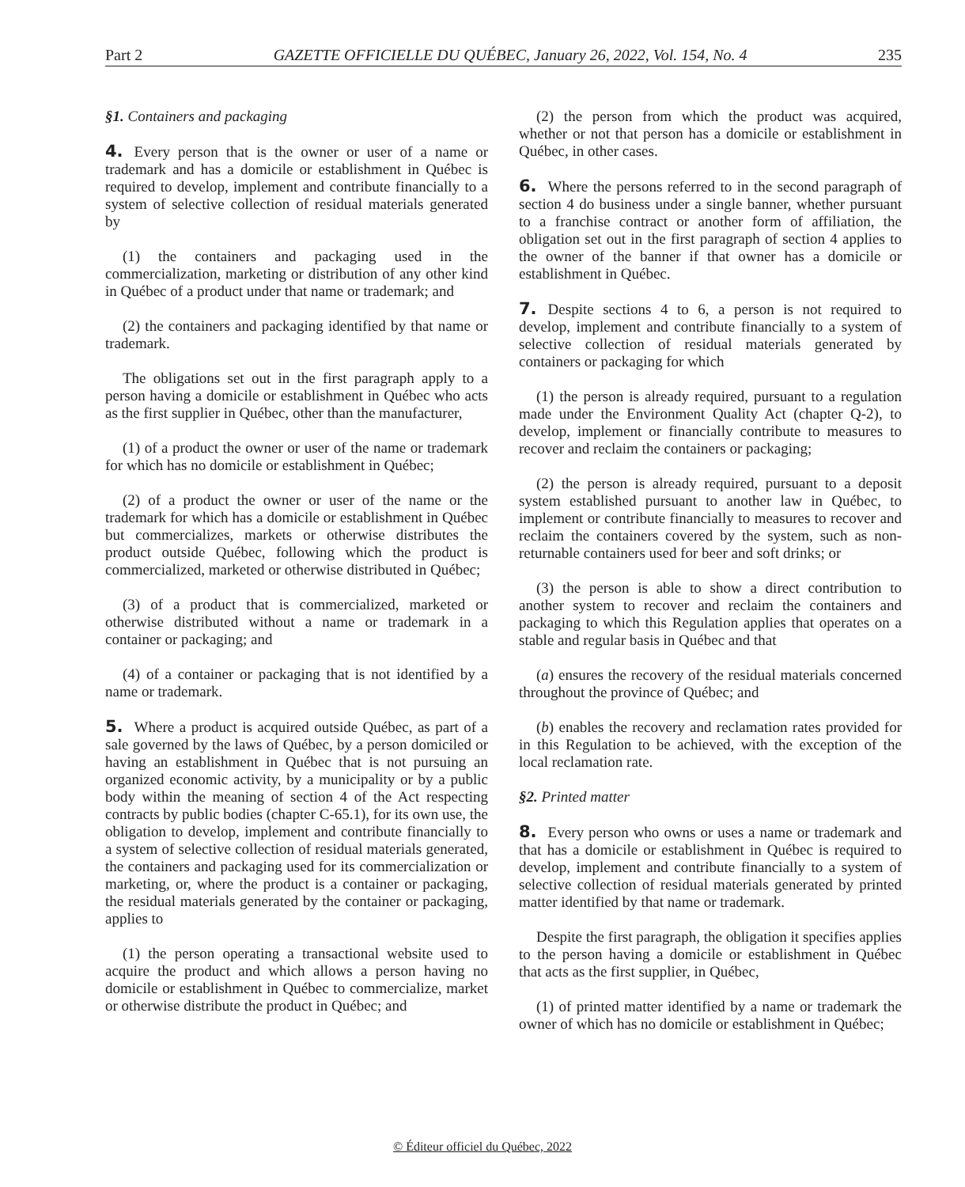Part 2 GAZETTE OFFICIELLE DU QUÉBEC, January 26, 2022, Vol. 154, No. 4 235
§1. Containers and packaging
4. Every person that is the owner or user of a name or trademark and has a domicile or establishment in Québec is required to develop, implement and contribute financially to a system of selective collection of residual materials generated by
(1) the containers and packaging used in the commercialization, marketing or distribution of any other kind in Québec of a product under that name or trademark; and
(2) the containers and packaging identified by that name or trademark.
The obligations set out in the first paragraph apply to a person having a domicile or establishment in Québec who acts as the first supplier in Québec, other than the manufacturer,
(1) of a product the owner or user of the name or trademark for which has no domicile or establishment in Québec;
(2) of a product the owner or user of the name or the trademark for which has a domicile or establishment in Québec but commercializes, markets or otherwise distributes the product outside Québec, following which the product is commercialized, marketed or otherwise distributed in Québec;
(3) of a product that is commercialized, marketed or otherwise distributed without a name or trademark in a container or packaging; and
(4) of a container or packaging that is not identified by a name or trademark.
5. Where a product is acquired outside Québec, as part of a sale governed by the laws of Québec, by a person domiciled or having an establishment in Québec that is not pursuing an organized economic activity, by a municipality or by a public body within the meaning of section 4 of the Act respecting contracts by public bodies (chapter C-65.1), for its own use, the obligation to develop, implement and contribute financially to a system of selective collection of residual materials generated, the containers and packaging used for its commercialization or marketing, or, where the product is a container or packaging, the residual materials generated by the container or packaging, applies to
(1) the person operating a transactional website used to acquire the product and which allows a person having no domicile or establishment in Québec to commercialize, market or otherwise distribute the product in Québec; and
(2) the person from which the product was acquired, whether or not that person has a domicile or establishment in Québec, in other cases.
6. Where the persons referred to in the second paragraph of section 4 do business under a single banner, whether pursuant to a franchise contract or another form of affiliation, the obligation set out in the first paragraph of section 4 applies to the owner of the banner if that owner has a domicile or establishment in Québec.
7. Despite sections 4 to 6, a person is not required to develop, implement and contribute financially to a system of selective collection of residual materials generated by containers or packaging for which
(1) the person is already required, pursuant to a regulation made under the Environment Quality Act (chapter Q-2), to develop, implement or financially contribute to measures to recover and reclaim the containers or packaging;
(2) the person is already required, pursuant to a deposit system established pursuant to another law in Québec, to implement or contribute financially to measures to recover and reclaim the containers covered by the system, such as non-returnable containers used for beer and soft drinks; or
(3) the person is able to show a direct contribution to another system to recover and reclaim the containers and packaging to which this Regulation applies that operates on a stable and regular basis in Québec and that
(a) ensures the recovery of the residual materials concerned throughout the province of Québec; and
(b) enables the recovery and reclamation rates provided for in this Regulation to be achieved, with the exception of the local reclamation rate.
§2. Printed matter
8. Every person who owns or uses a name or trademark and that has a domicile or establishment in Québec is required to develop, implement and contribute financially to a system of selective collection of residual materials generated by printed matter identified by that name or trademark.
Despite the first paragraph, the obligation it specifies applies to the person having a domicile or establishment in Québec that acts as the first supplier, in Québec,
(1) of printed matter identified by a name or trademark the owner of which has no domicile or establishment in Québec;
© Éditeur officiel du Québec, 2022